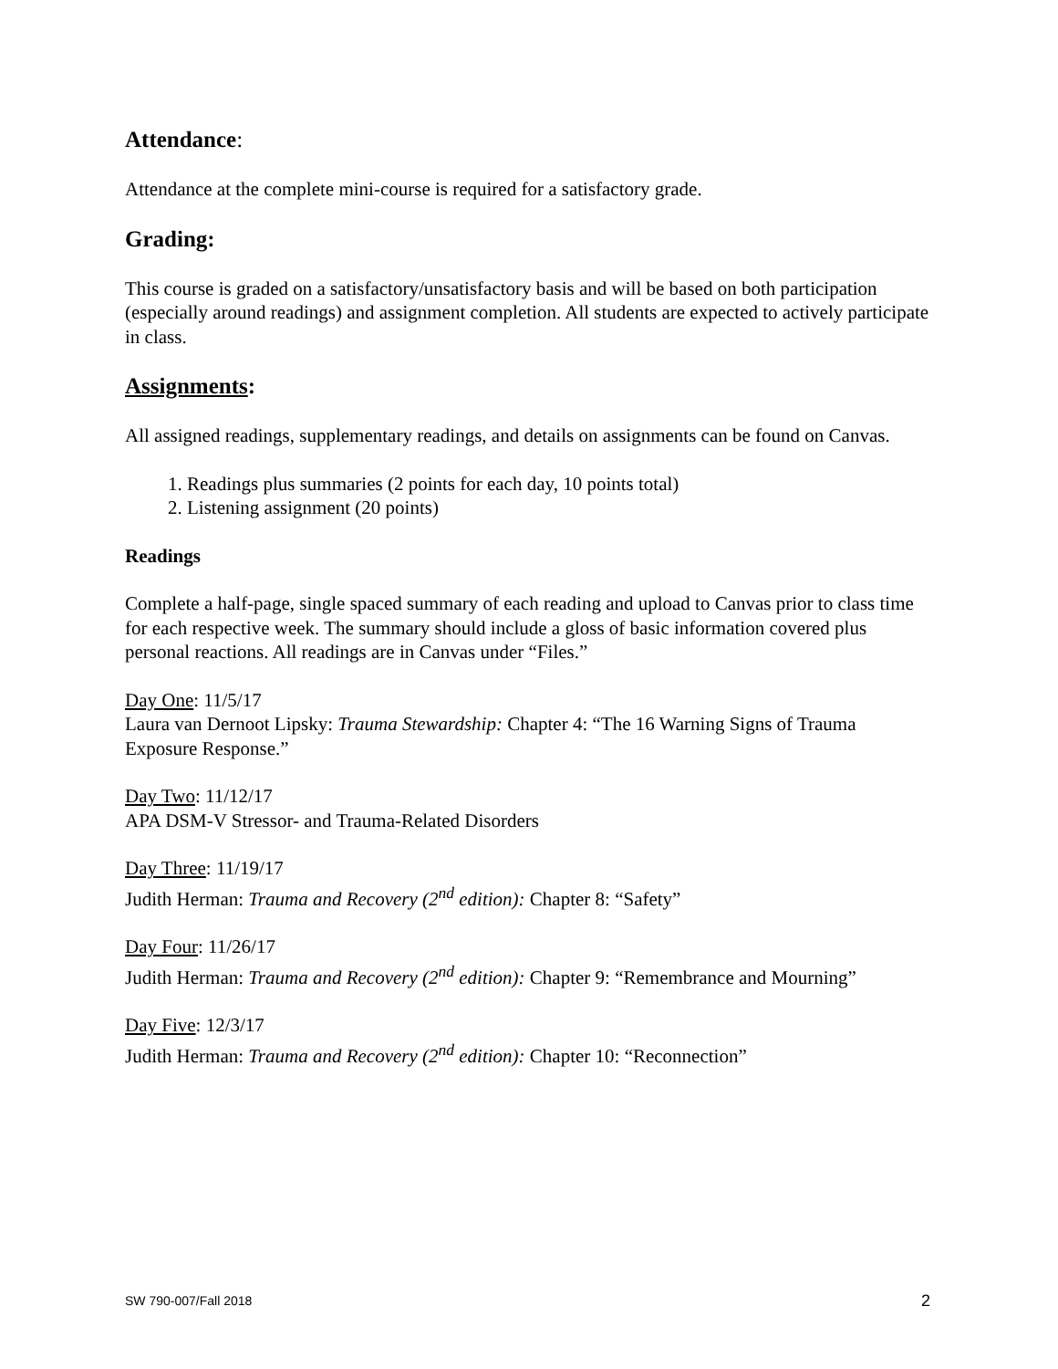Attendance:
Attendance at the complete mini-course is required for a satisfactory grade.
Grading:
This course is graded on a satisfactory/unsatisfactory basis and will be based on both participation (especially around readings) and assignment completion. All students are expected to actively participate in class.
Assignments:
All assigned readings, supplementary readings, and details on assignments can be found on Canvas.
1. Readings plus summaries (2 points for each day, 10 points total)
2. Listening assignment (20 points)
Readings
Complete a half-page, single spaced summary of each reading and upload to Canvas prior to class time for each respective week. The summary should include a gloss of basic information covered plus personal reactions. All readings are in Canvas under “Files.”
Day One: 11/5/17
Laura van Dernoot Lipsky: Trauma Stewardship: Chapter 4: “The 16 Warning Signs of Trauma Exposure Response.”
Day Two: 11/12/17
APA DSM-V Stressor- and Trauma-Related Disorders
Day Three: 11/19/17
Judith Herman: Trauma and Recovery (2<sup>nd</sup> edition): Chapter 8: “Safety”
Day Four: 11/26/17
Judith Herman: Trauma and Recovery (2<sup>nd</sup> edition): Chapter 9: “Remembrance and Mourning”
Day Five: 12/3/17
Judith Herman: Trauma and Recovery (2<sup>nd</sup> edition): Chapter 10: “Reconnection”
SW 790-007/Fall 2018 2